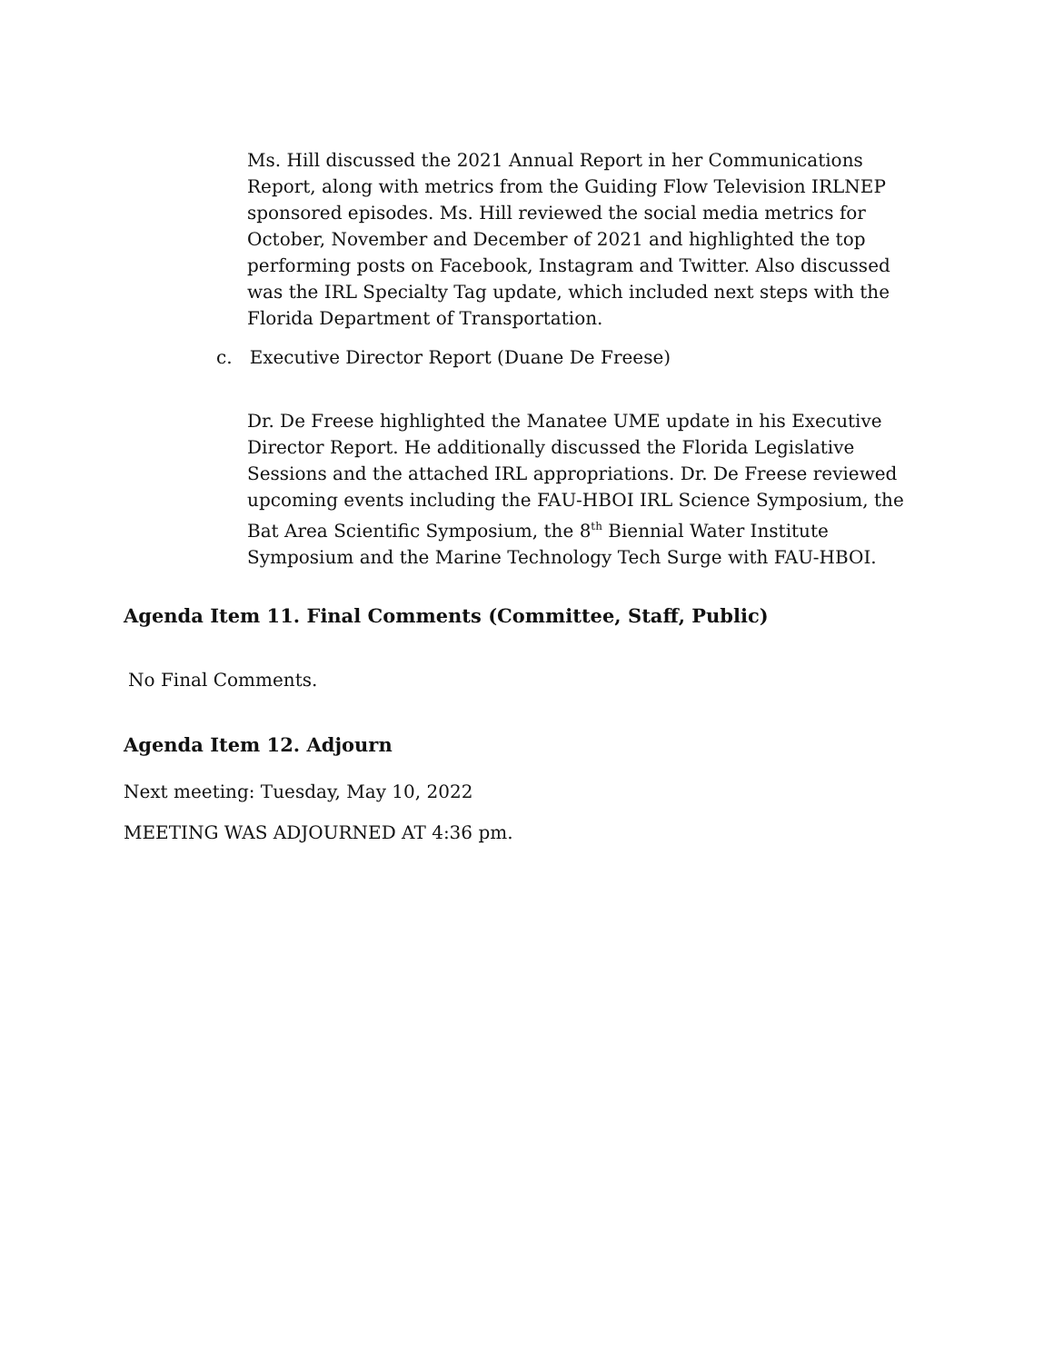Ms. Hill discussed the 2021 Annual Report in her Communications Report, along with metrics from the Guiding Flow Television IRLNEP sponsored episodes. Ms. Hill reviewed the social media metrics for October, November and December of 2021 and highlighted the top performing posts on Facebook, Instagram and Twitter. Also discussed was the IRL Specialty Tag update, which included next steps with the Florida Department of Transportation.
c. Executive Director Report (Duane De Freese)
Dr. De Freese highlighted the Manatee UME update in his Executive Director Report. He additionally discussed the Florida Legislative Sessions and the attached IRL appropriations. Dr. De Freese reviewed upcoming events including the FAU-HBOI IRL Science Symposium, the Bat Area Scientific Symposium, the 8<sup>th</sup> Biennial Water Institute Symposium and the Marine Technology Tech Surge with FAU-HBOI.
Agenda Item 11. Final Comments (Committee, Staff, Public)
No Final Comments.
Agenda Item 12. Adjourn
Next meeting: Tuesday, May 10, 2022
MEETING WAS ADJOURNED AT 4:36 pm.